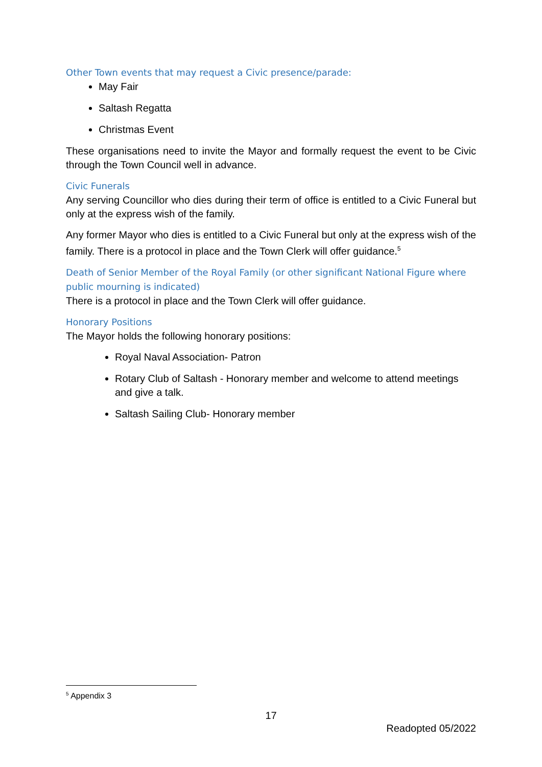Other Town events that may request a Civic presence/parade:
May Fair
Saltash Regatta
Christmas Event
These organisations need to invite the Mayor and formally request the event to be Civic through the Town Council well in advance.
Civic Funerals
Any serving Councillor who dies during their term of office is entitled to a Civic Funeral but only at the express wish of the family.
Any former Mayor who dies is entitled to a Civic Funeral but only at the express wish of the family. There is a protocol in place and the Town Clerk will offer guidance.<sup>5</sup>
Death of Senior Member of the Royal Family (or other significant National Figure where public mourning is indicated)
There is a protocol in place and the Town Clerk will offer guidance.
Honorary Positions
The Mayor holds the following honorary positions:
Royal Naval Association- Patron
Rotary Club of Saltash - Honorary member and welcome to attend meetings and give a talk.
Saltash Sailing Club- Honorary member
<sup>5</sup> Appendix 3
17
Readopted 05/2022